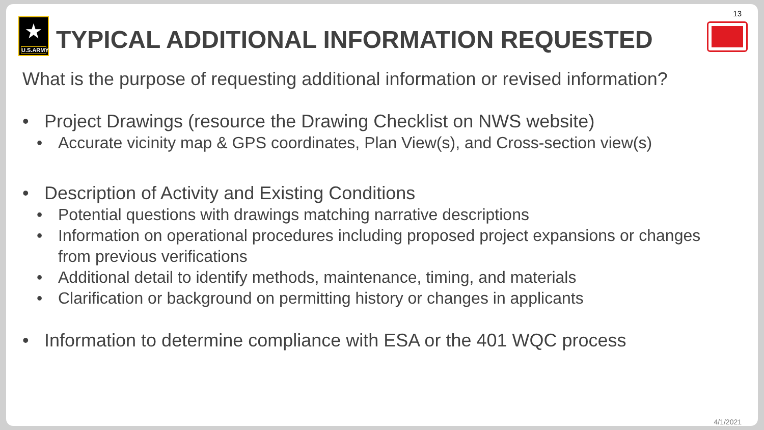13
★
U.S.ARMY
TYPICAL ADDITIONAL INFORMATION REQUESTED
What is the purpose of requesting additional information or revised information?
• Project Drawings (resource the Drawing Checklist on NWS website)
• Accurate vicinity map & GPS coordinates, Plan View(s), and Cross-section view(s)
• Description of Activity and Existing Conditions
• Potential questions with drawings matching narrative descriptions
• Information on operational procedures including proposed project expansions or changes from previous verifications
• Additional detail to identify methods, maintenance, timing, and materials
• Clarification or background on permitting history or changes in applicants
• Information to determine compliance with ESA or the 401 WQC process
4/1/2021